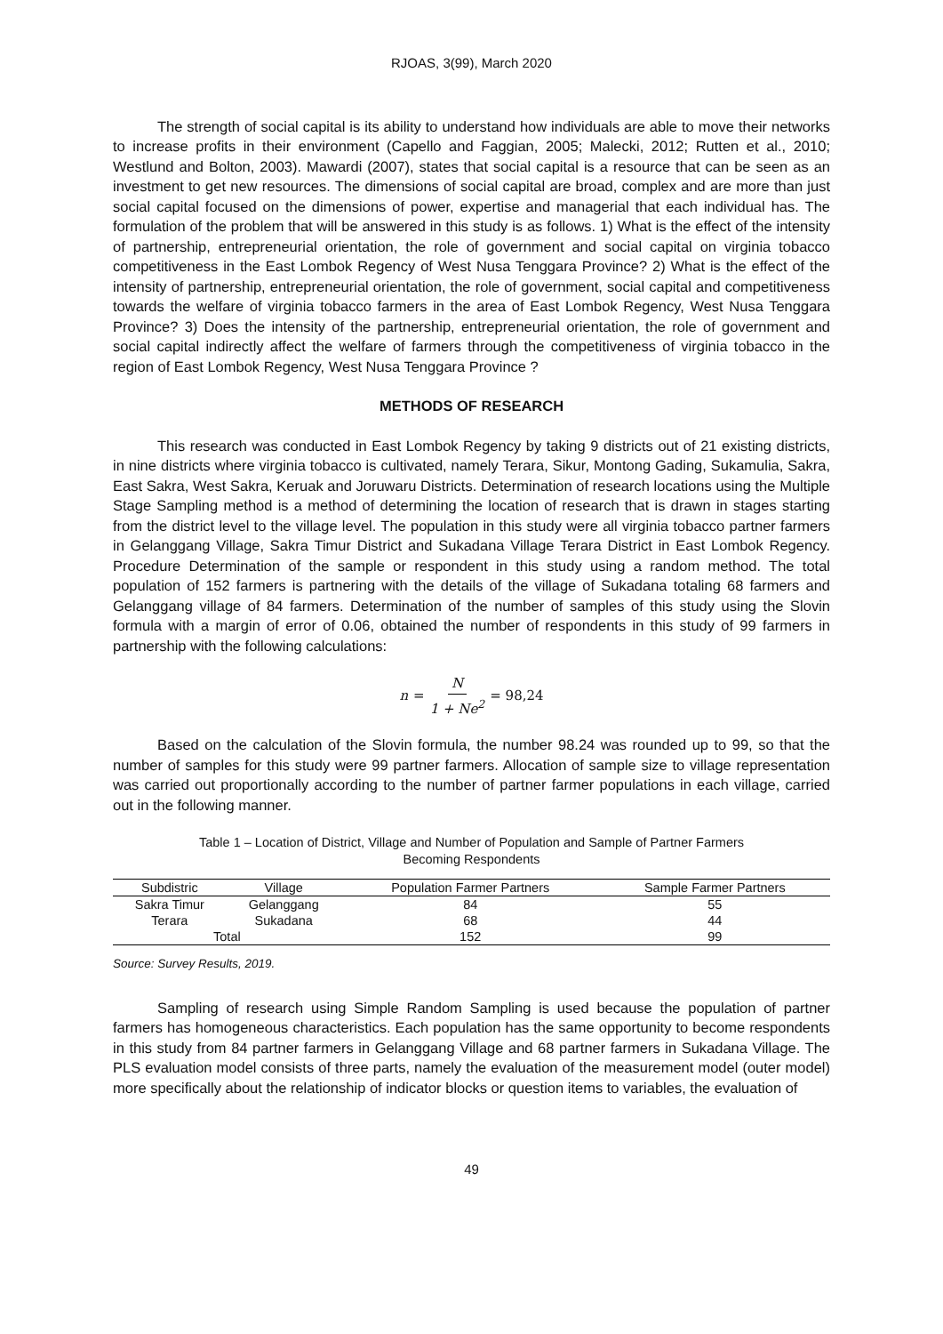RJOAS, 3(99), March 2020
The strength of social capital is its ability to understand how individuals are able to move their networks to increase profits in their environment (Capello and Faggian, 2005; Malecki, 2012; Rutten et al., 2010; Westlund and Bolton, 2003). Mawardi (2007), states that social capital is a resource that can be seen as an investment to get new resources. The dimensions of social capital are broad, complex and are more than just social capital focused on the dimensions of power, expertise and managerial that each individual has. The formulation of the problem that will be answered in this study is as follows. 1) What is the effect of the intensity of partnership, entrepreneurial orientation, the role of government and social capital on virginia tobacco competitiveness in the East Lombok Regency of West Nusa Tenggara Province? 2) What is the effect of the intensity of partnership, entrepreneurial orientation, the role of government, social capital and competitiveness towards the welfare of virginia tobacco farmers in the area of East Lombok Regency, West Nusa Tenggara Province? 3) Does the intensity of the partnership, entrepreneurial orientation, the role of government and social capital indirectly affect the welfare of farmers through the competitiveness of virginia tobacco in the region of East Lombok Regency, West Nusa Tenggara Province ?
METHODS OF RESEARCH
This research was conducted in East Lombok Regency by taking 9 districts out of 21 existing districts, in nine districts where virginia tobacco is cultivated, namely Terara, Sikur, Montong Gading, Sukamulia, Sakra, East Sakra, West Sakra, Keruak and Joruwaru Districts. Determination of research locations using the Multiple Stage Sampling method is a method of determining the location of research that is drawn in stages starting from the district level to the village level. The population in this study were all virginia tobacco partner farmers in Gelanggang Village, Sakra Timur District and Sukadana Village Terara District in East Lombok Regency. Procedure Determination of the sample or respondent in this study using a random method. The total population of 152 farmers is partnering with the details of the village of Sukadana totaling 68 farmers and Gelanggang village of 84 farmers. Determination of the number of samples of this study using the Slovin formula with a margin of error of 0.06, obtained the number of respondents in this study of 99 farmers in partnership with the following calculations:
n = N 1 + Ne<sup>2</sup> = 98,24
Based on the calculation of the Slovin formula, the number 98.24 was rounded up to 99, so that the number of samples for this study were 99 partner farmers. Allocation of sample size to village representation was carried out proportionally according to the number of partner farmer populations in each village, carried out in the following manner.
Table 1 – Location of District, Village and Number of Population and Sample of Partner Farmers
Becoming Respondents
| Subdistric | Village | Population Farmer Partners | Sample Farmer Partners |
| --- | --- | --- | --- |
| Sakra Timur | Gelanggang | 84 | 55 |
| Terara | Sukadana | 68 | 44 |
| Total | | 152 | 99 |
Source: Survey Results, 2019.
Sampling of research using Simple Random Sampling is used because the population of partner farmers has homogeneous characteristics. Each population has the same opportunity to become respondents in this study from 84 partner farmers in Gelanggang Village and 68 partner farmers in Sukadana Village. The PLS evaluation model consists of three parts, namely the evaluation of the measurement model (outer model) more specifically about the relationship of indicator blocks or question items to variables, the evaluation of
49